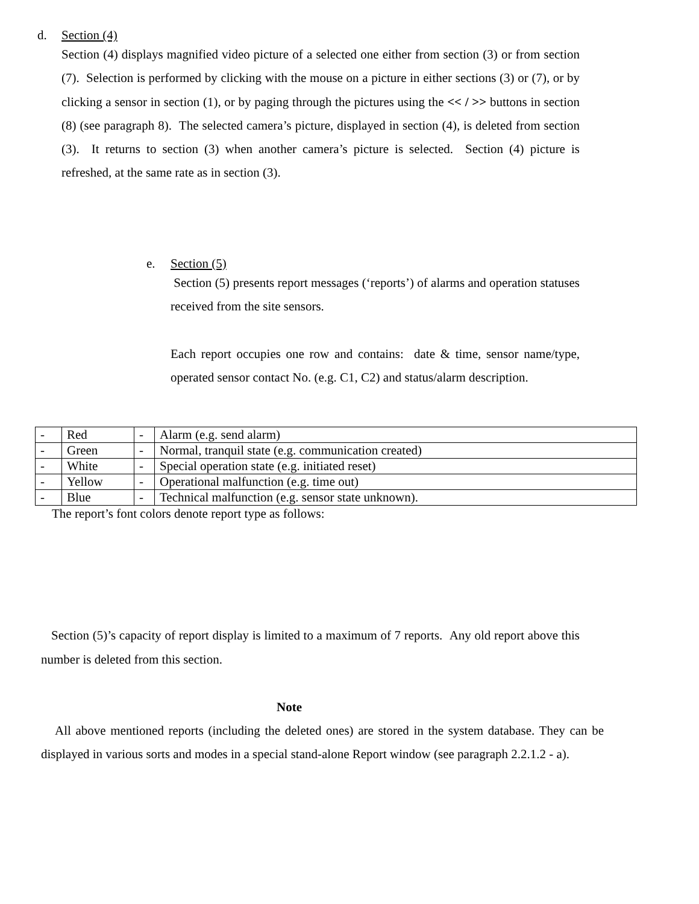d. Section (4)
Section (4) displays magnified video picture of a selected one either from section (3) or from section (7). Selection is performed by clicking with the mouse on a picture in either sections (3) or (7), or by clicking a sensor in section (1), or by paging through the pictures using the << / >> buttons in section (8) (see paragraph 8). The selected camera’s picture, displayed in section (4), is deleted from section (3). It returns to section (3) when another camera’s picture is selected. Section (4) picture is refreshed, at the same rate as in section (3).
e. Section (5)
Section (5) presents report messages (‘reports’) of alarms and operation statuses received from the site sensors.
Each report occupies one row and contains: date & time, sensor name/type, operated sensor contact No. (e.g. C1, C2) and status/alarm description.
| - | Red | - | Alarm (e.g. send alarm) |
| - | Green | - | Normal, tranquil state (e.g. communication created) |
| - | White | - | Special operation state (e.g. initiated reset) |
| - | Yellow | - | Operational malfunction (e.g. time out) |
| - | Blue | - | Technical malfunction (e.g. sensor state unknown). |
The report’s font colors denote report type as follows:
Section (5)’s capacity of report display is limited to a maximum of 7 reports. Any old report above this number is deleted from this section.
Note
All above mentioned reports (including the deleted ones) are stored in the system database. They can be displayed in various sorts and modes in a special stand-alone Report window (see paragraph 2.2.1.2 - a).